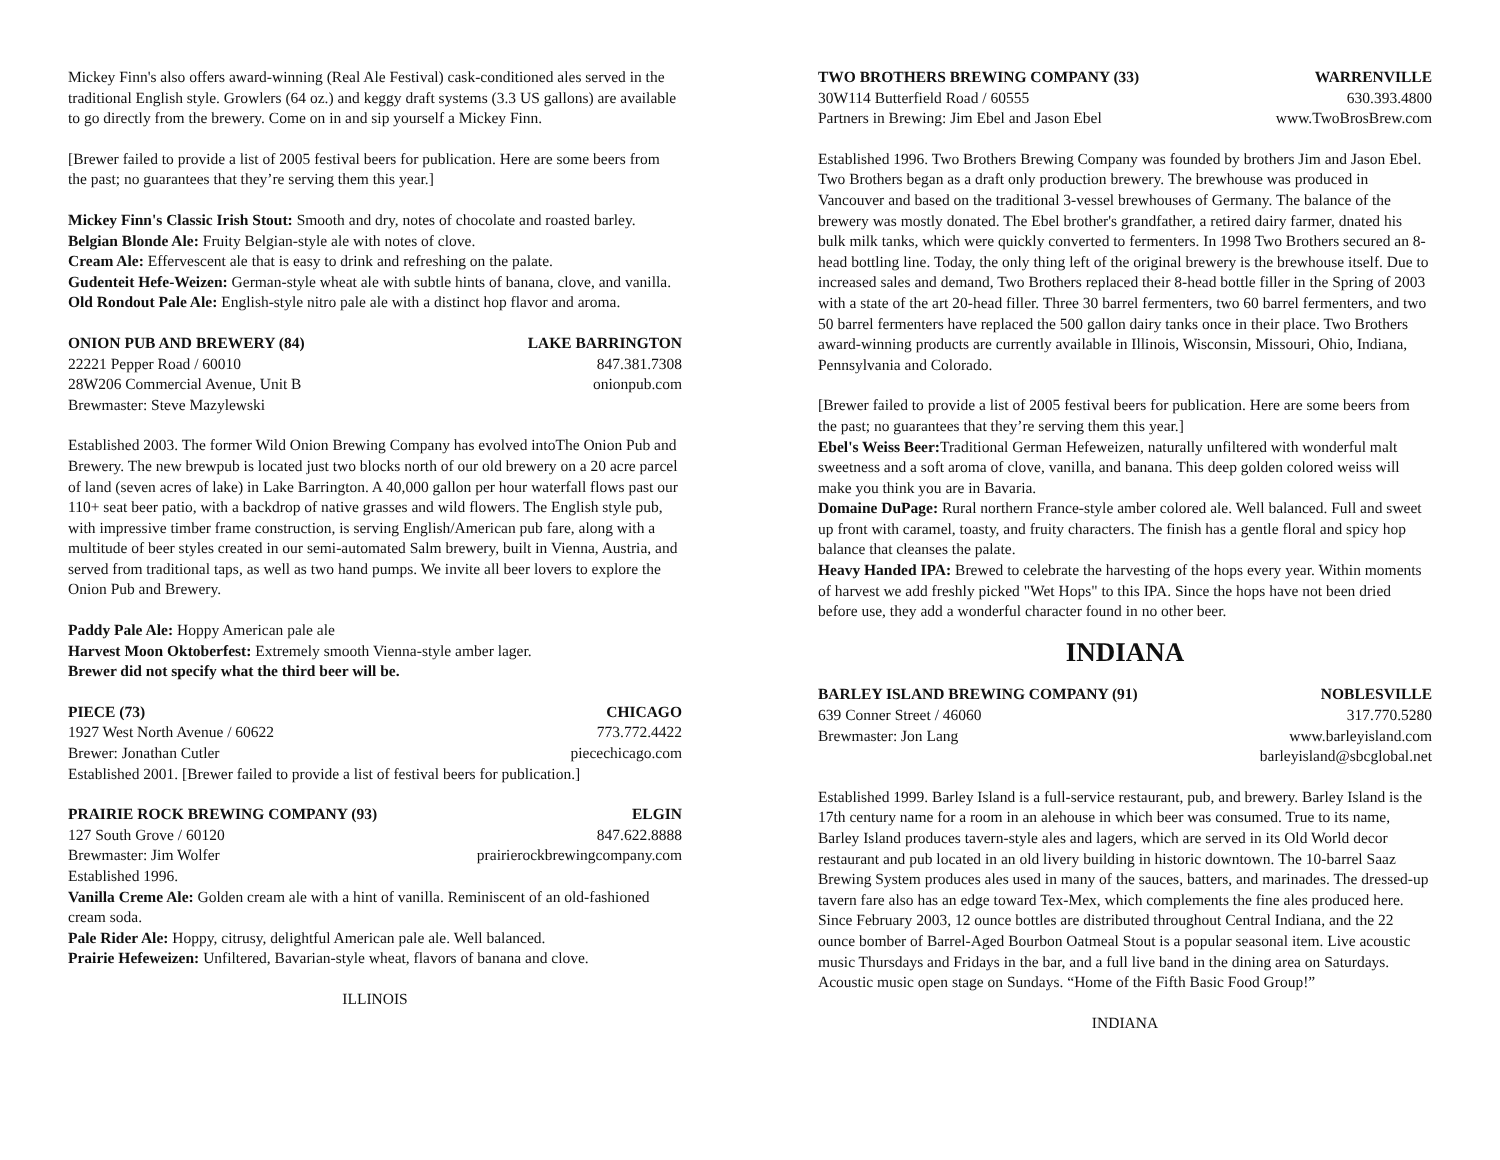Mickey Finn's also offers award-winning (Real Ale Festival) cask-conditioned ales served in the traditional English style. Growlers (64 oz.) and keggy draft systems (3.3 US gallons) are available to go directly from the brewery. Come on in and sip yourself a Mickey Finn.
[Brewer failed to provide a list of 2005 festival beers for publication. Here are some beers from the past; no guarantees that they’re serving them this year.]
Mickey Finn's Classic Irish Stout: Smooth and dry, notes of chocolate and roasted barley.
Belgian Blonde Ale: Fruity Belgian-style ale with notes of clove.
Cream Ale: Effervescent ale that is easy to drink and refreshing on the palate.
Gudenteit Hefe-Weizen: German-style wheat ale with subtle hints of banana, clove, and vanilla.
Old Rondout Pale Ale: English-style nitro pale ale with a distinct hop flavor and aroma.
ONION PUB AND BREWERY (84) LAKE BARRINGTON
22221 Pepper Road / 60010 847.381.7308
28W206 Commercial Avenue, Unit B onionpub.com
Brewmaster: Steve Mazylewski
Established 2003. The former Wild Onion Brewing Company has evolved intoThe Onion Pub and Brewery. The new brewpub is located just two blocks north of our old brewery on a 20 acre parcel of land (seven acres of lake) in Lake Barrington. A 40,000 gallon per hour waterfall flows past our 110+ seat beer patio, with a backdrop of native grasses and wild flowers. The English style pub, with impressive timber frame construction, is serving English/American pub fare, along with a multitude of beer styles created in our semi-automated Salm brewery, built in Vienna, Austria, and served from traditional taps, as well as two hand pumps. We invite all beer lovers to explore the Onion Pub and Brewery.
Paddy Pale Ale: Hoppy American pale ale
Harvest Moon Oktoberfest: Extremely smooth Vienna-style amber lager.
Brewer did not specify what the third beer will be.
PIECE (73) CHICAGO
1927 West North Avenue / 60622 773.772.4422
Brewer: Jonathan Cutler piecechicago.com
Established 2001. [Brewer failed to provide a list of festival beers for publication.]
PRAIRIE ROCK BREWING COMPANY (93) ELGIN
127 South Grove / 60120 847.622.8888
Brewmaster: Jim Wolfer prairierockbrewingcompany.com
Established 1996.
Vanilla Creme Ale: Golden cream ale with a hint of vanilla. Reminiscent of an old-fashioned cream soda.
Pale Rider Ale: Hoppy, citrusy, delightful American pale ale. Well balanced.
Prairie Hefeweizen: Unfiltered, Bavarian-style wheat, flavors of banana and clove.
ILLINOIS
TWO BROTHERS BREWING COMPANY (33) WARRENVILLE
30W114 Butterfield Road / 60555 630.393.4800
Partners in Brewing: Jim Ebel and Jason Ebel www.TwoBrosBrew.com
Established 1996. Two Brothers Brewing Company was founded by brothers Jim and Jason Ebel. Two Brothers began as a draft only production brewery. The brewhouse was produced in Vancouver and based on the traditional 3-vessel brewhouses of Germany. The balance of the brewery was mostly donated. The Ebel brother's grandfather, a retired dairy farmer, dnated his bulk milk tanks, which were quickly converted to fermenters. In 1998 Two Brothers secured an 8-head bottling line. Today, the only thing left of the original brewery is the brewhouse itself. Due to increased sales and demand, Two Brothers replaced their 8-head bottle filler in the Spring of 2003 with a state of the art 20-head filler. Three 30 barrel fermenters, two 60 barrel fermenters, and two 50 barrel fermenters have replaced the 500 gallon dairy tanks once in their place. Two Brothers award-winning products are currently available in Illinois, Wisconsin, Missouri, Ohio, Indiana, Pennsylvania and Colorado.
[Brewer failed to provide a list of 2005 festival beers for publication. Here are some beers from the past; no guarantees that they’re serving them this year.]
Ebel's Weiss Beer: Traditional German Hefeweizen, naturally unfiltered with wonderful malt sweetness and a soft aroma of clove, vanilla, and banana. This deep golden colored weiss will make you think you are in Bavaria.
Domaine DuPage: Rural northern France-style amber colored ale. Well balanced. Full and sweet up front with caramel, toasty, and fruity characters. The finish has a gentle floral and spicy hop balance that cleanses the palate.
Heavy Handed IPA: Brewed to celebrate the harvesting of the hops every year. Within moments of harvest we add freshly picked "Wet Hops" to this IPA. Since the hops have not been dried before use, they add a wonderful character found in no other beer.
INDIANA
BARLEY ISLAND BREWING COMPANY (91) NOBLESVILLE
639 Conner Street / 46060 317.770.5280
Brewmaster: Jon Lang www.barleyisland.com
barleyisland@sbcglobal.net
Established 1999. Barley Island is a full-service restaurant, pub, and brewery. Barley Island is the 17th century name for a room in an alehouse in which beer was consumed. True to its name, Barley Island produces tavern-style ales and lagers, which are served in its Old World decor restaurant and pub located in an old livery building in historic downtown. The 10-barrel Saaz Brewing System produces ales used in many of the sauces, batters, and marinades. The dressed-up tavern fare also has an edge toward Tex-Mex, which complements the fine ales produced here. Since February 2003, 12 ounce bottles are distributed throughout Central Indiana, and the 22 ounce bomber of Barrel-Aged Bourbon Oatmeal Stout is a popular seasonal item. Live acoustic music Thursdays and Fridays in the bar, and a full live band in the dining area on Saturdays. Acoustic music open stage on Sundays. “Home of the Fifth Basic Food Group!”
INDIANA